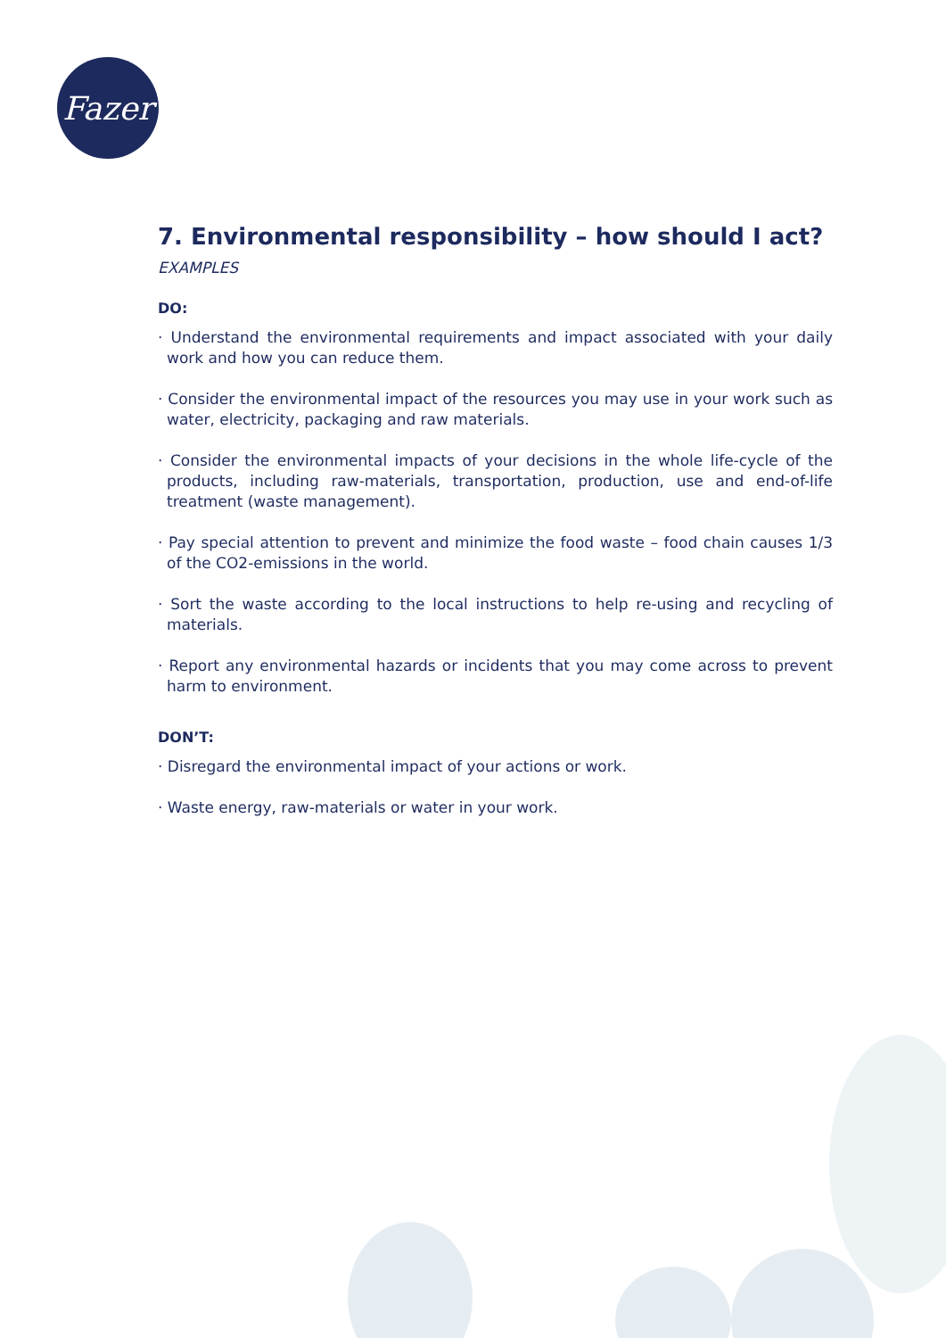Fazer
7. Environmental responsibility – how should I act?
EXAMPLES
DO:
· Understand the environmental requirements and impact associated with your daily work and how you can reduce them.
· Consider the environmental impact of the resources you may use in your work such as water, electricity, packaging and raw materials.
· Consider the environmental impacts of your decisions in the whole life-cycle of the products, including raw-materials, transportation, production, use and end-of-life treatment (waste management).
· Pay special attention to prevent and minimize the food waste – food chain causes 1/3 of the CO2-emissions in the world.
· Sort the waste according to the local instructions to help re-using and recycling of materials.
· Report any environmental hazards or incidents that you may come across to prevent harm to environment.
DON’T:
· Disregard the environmental impact of your actions or work.
· Waste energy, raw-materials or water in your work.